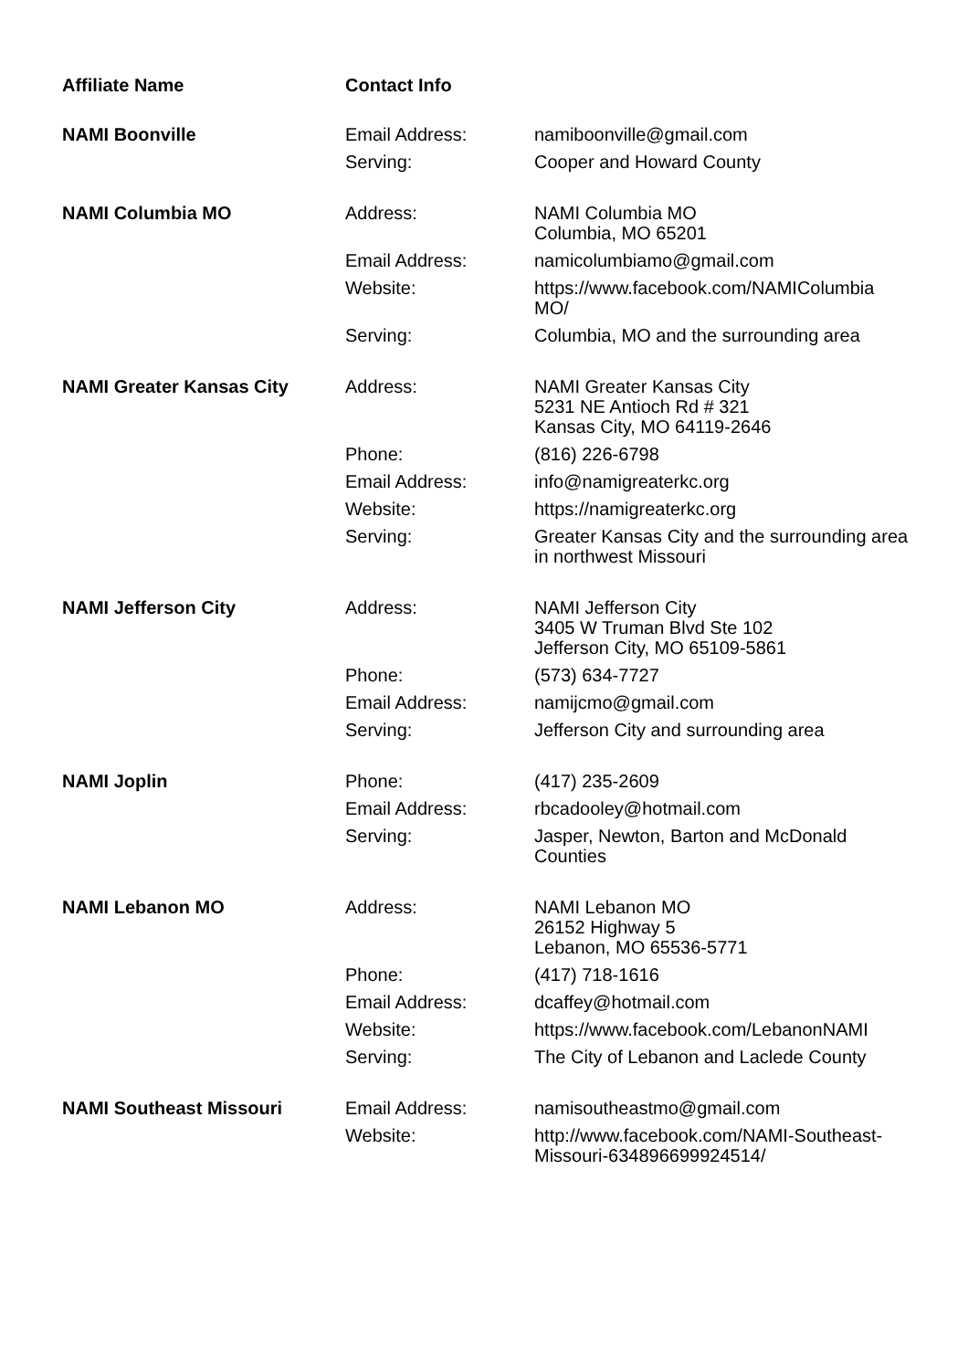| Affiliate Name | Contact Info | |
| --- | --- | --- |
| NAMI Boonville | Email Address: | namiboonville@gmail.com |
| | Serving: | Cooper and Howard County |
| NAMI Columbia MO | Address: | NAMI Columbia MO Columbia, MO 65201 |
| | Email Address: | namicolumbiamo@gmail.com |
| | Website: | https://www.facebook.com/NAMIColumbia MO/ |
| | Serving: | Columbia, MO and the surrounding area |
| NAMI Greater Kansas City | Address: | NAMI Greater Kansas City 5231 NE Antioch Rd # 321 Kansas City, MO 64119-2646 |
| | Phone: | (816) 226-6798 |
| | Email Address: | info@namigreaterkc.org |
| | Website: | https://namigreaterkc.org |
| | Serving: | Greater Kansas City and the surrounding area in northwest Missouri |
| NAMI Jefferson City | Address: | NAMI Jefferson City 3405 W Truman Blvd Ste 102 Jefferson City, MO 65109-5861 |
| | Phone: | (573) 634-7727 |
| | Email Address: | namijcmo@gmail.com |
| | Serving: | Jefferson City and surrounding area |
| NAMI Joplin | Phone: | (417) 235-2609 |
| | Email Address: | rbcadooley@hotmail.com |
| | Serving: | Jasper, Newton, Barton and McDonald Counties |
| NAMI Lebanon MO | Address: | NAMI Lebanon MO 26152 Highway 5 Lebanon, MO 65536-5771 |
| | Phone: | (417) 718-1616 |
| | Email Address: | dcaffey@hotmail.com |
| | Website: | https://www.facebook.com/LebanonNAMI |
| | Serving: | The City of Lebanon and Laclede County |
| NAMI Southeast Missouri | Email Address: | namisoutheastmo@gmail.com |
| | Website: | http://www.facebook.com/NAMI-Southeast-Missouri-634896699924514/ |